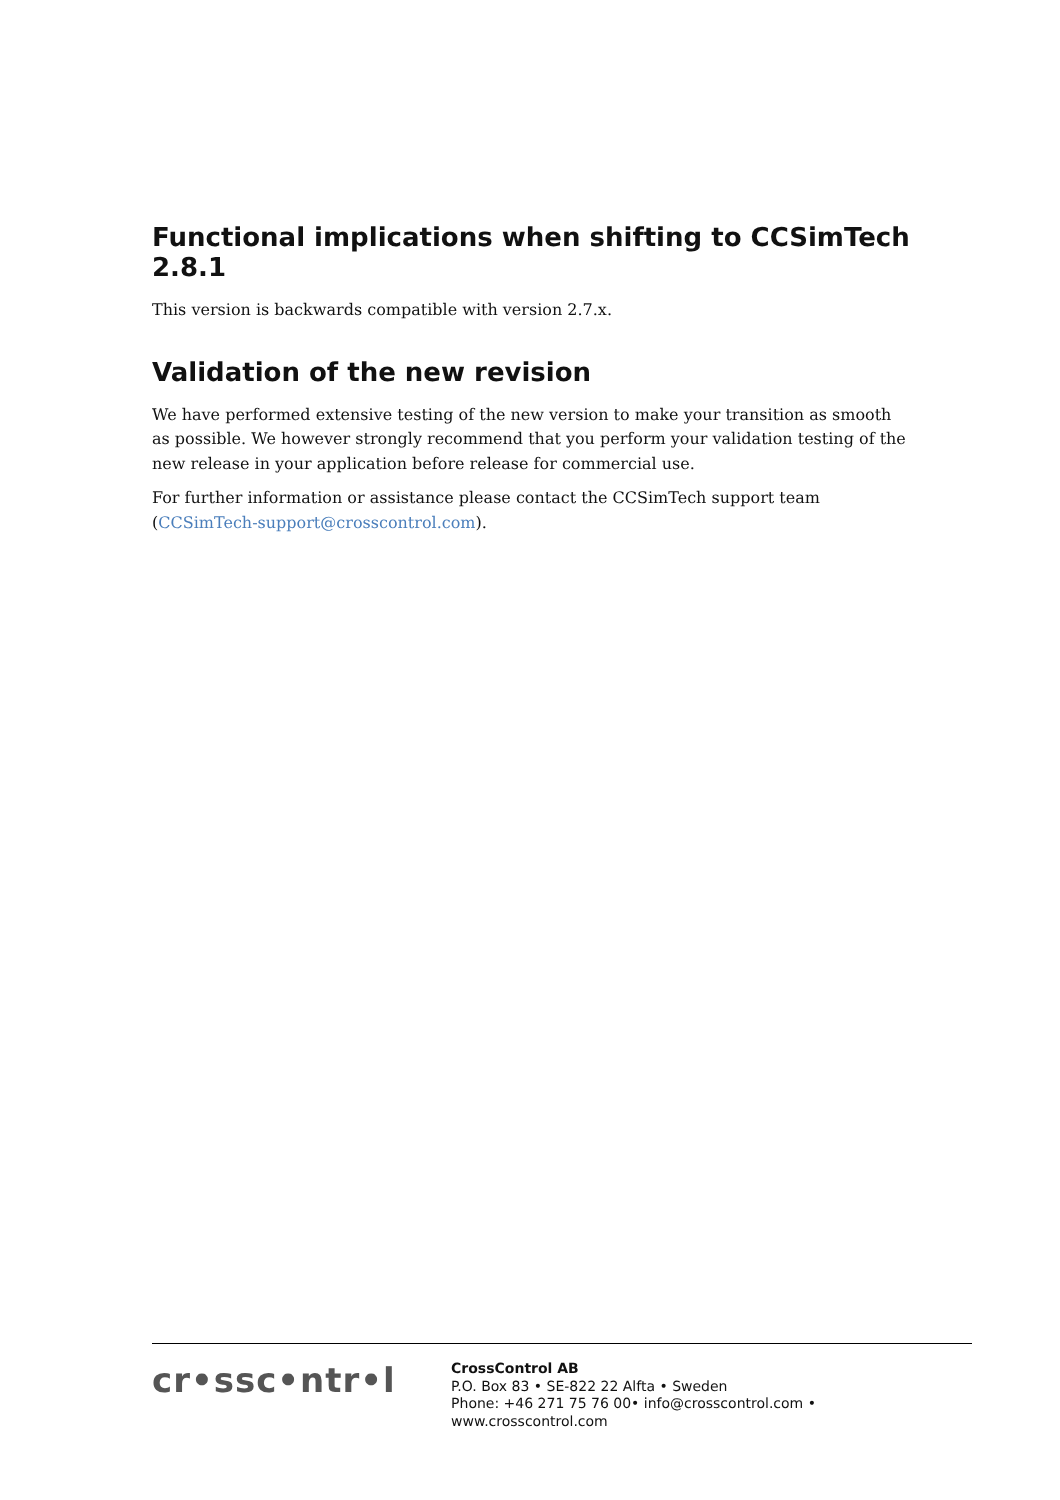Functional implications when shifting to CCSimTech 2.8.1
This version is backwards compatible with version 2.7.x.
Validation of the new revision
We have performed extensive testing of the new version to make your transition as smooth as possible. We however strongly recommend that you perform your validation testing of the new release in your application before release for commercial use.
For further information or assistance please contact the CCSimTech support team (CCSimTech-support@crosscontrol.com).
cr•ssc•ntr•l
CrossControl AB
P.O. Box 83 • SE-822 22 Alfta • Sweden
Phone: +46 271 75 76 00• info@crosscontrol.com • www.crosscontrol.com